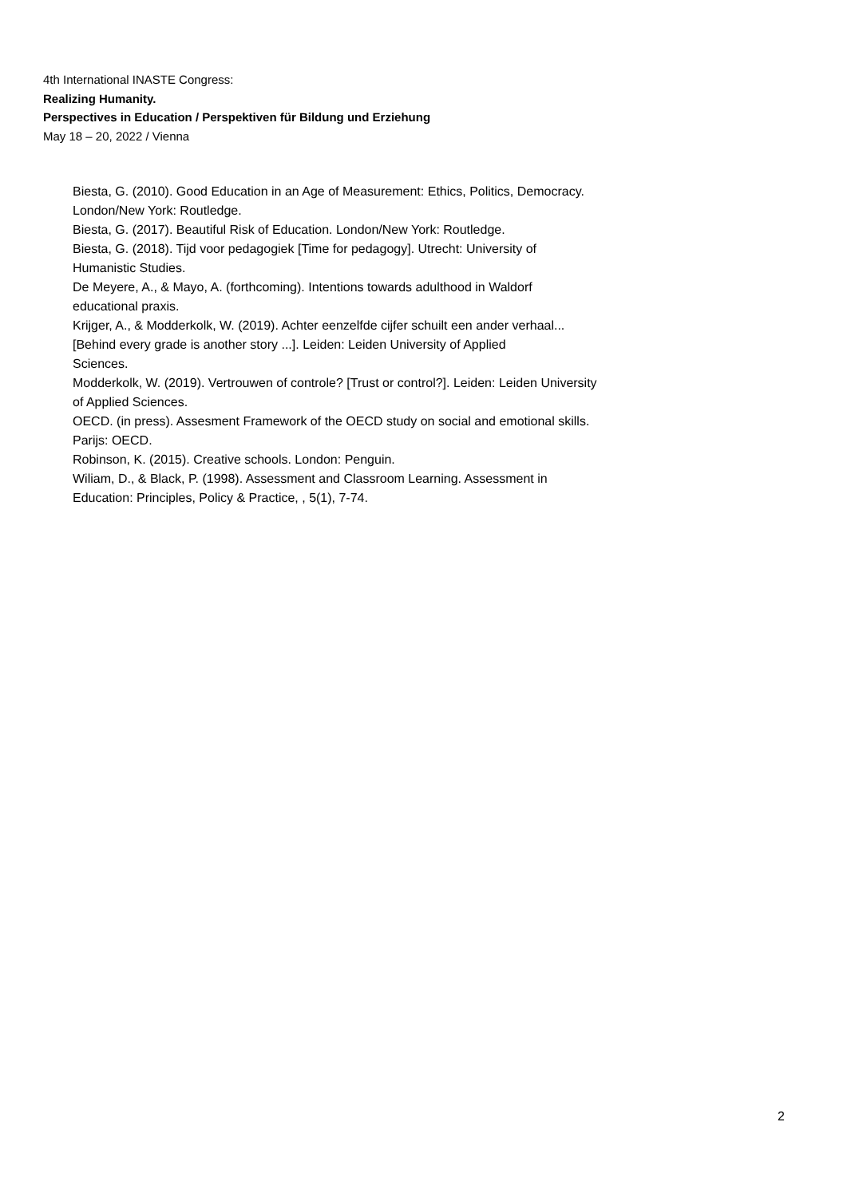4th International INASTE Congress:
Realizing Humanity.
Perspectives in Education / Perspektiven für Bildung und Erziehung
May 18 – 20, 2022 / Vienna
Biesta, G. (2010). Good Education in an Age of Measurement: Ethics, Politics, Democracy.
London/New York: Routledge.
Biesta, G. (2017). Beautiful Risk of Education. London/New York: Routledge.
Biesta, G. (2018). Tijd voor pedagogiek [Time for pedagogy]. Utrecht: University of
Humanistic Studies.
De Meyere, A., & Mayo, A. (forthcoming). Intentions towards adulthood in Waldorf
educational praxis.
Krijger, A., & Modderkolk, W. (2019). Achter eenzelfde cijfer schuilt een ander verhaal...
[Behind every grade is another story ...]. Leiden: Leiden University of Applied
Sciences.
Modderkolk, W. (2019). Vertrouwen of controle? [Trust or control?]. Leiden: Leiden University
of Applied Sciences.
OECD. (in press). Assesment Framework of the OECD study on social and emotional skills.
Parijs: OECD.
Robinson, K. (2015). Creative schools. London: Penguin.
Wiliam, D., & Black, P. (1998). Assessment and Classroom Learning. Assessment in
Education: Principles, Policy & Practice, , 5(1), 7-74.
2